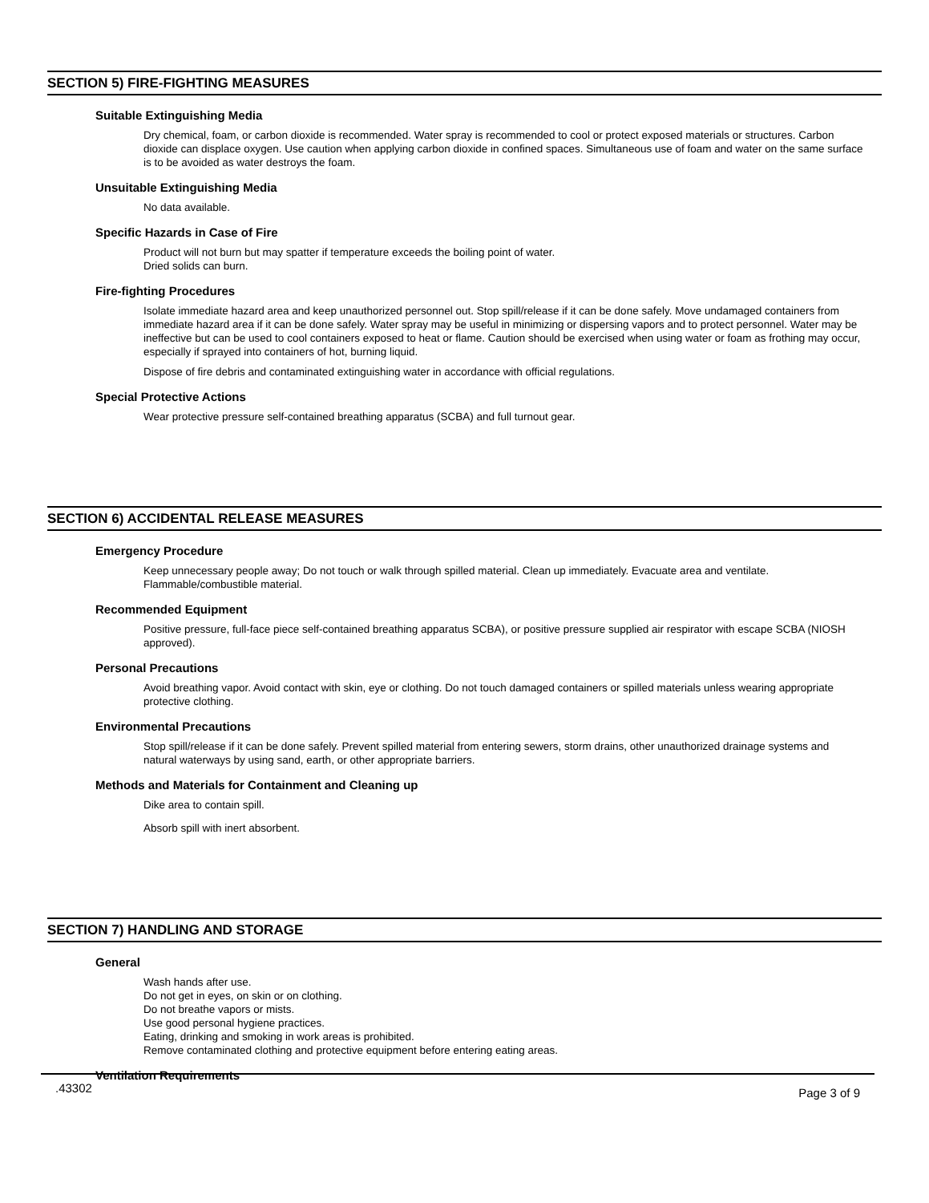SECTION 5) FIRE-FIGHTING MEASURES
Suitable Extinguishing Media
Dry chemical, foam, or carbon dioxide is recommended. Water spray is recommended to cool or protect exposed materials or structures. Carbon dioxide can displace oxygen. Use caution when applying carbon dioxide in confined spaces. Simultaneous use of foam and water on the same surface is to be avoided as water destroys the foam.
Unsuitable Extinguishing Media
No data available.
Specific Hazards in Case of Fire
Product will not burn but may spatter if temperature exceeds the boiling point of water.
Dried solids can burn.
Fire-fighting Procedures
Isolate immediate hazard area and keep unauthorized personnel out. Stop spill/release if it can be done safely. Move undamaged containers from immediate hazard area if it can be done safely. Water spray may be useful in minimizing or dispersing vapors and to protect personnel. Water may be ineffective but can be used to cool containers exposed to heat or flame. Caution should be exercised when using water or foam as frothing may occur, especially if sprayed into containers of hot, burning liquid.
Dispose of fire debris and contaminated extinguishing water in accordance with official regulations.
Special Protective Actions
Wear protective pressure self-contained breathing apparatus (SCBA) and full turnout gear.
SECTION 6) ACCIDENTAL RELEASE MEASURES
Emergency Procedure
Keep unnecessary people away; Do not touch or walk through spilled material. Clean up immediately. Evacuate area and ventilate. Flammable/combustible material.
Recommended Equipment
Positive pressure, full-face piece self-contained breathing apparatus SCBA), or positive pressure supplied air respirator with escape SCBA (NIOSH approved).
Personal Precautions
Avoid breathing vapor. Avoid contact with skin, eye or clothing. Do not touch damaged containers or spilled materials unless wearing appropriate protective clothing.
Environmental Precautions
Stop spill/release if it can be done safely. Prevent spilled material from entering sewers, storm drains, other unauthorized drainage systems and natural waterways by using sand, earth, or other appropriate barriers.
Methods and Materials for Containment and Cleaning up
Dike area to contain spill.
Absorb spill with inert absorbent.
SECTION 7) HANDLING AND STORAGE
General
Wash hands after use.
Do not get in eyes, on skin or on clothing.
Do not breathe vapors or mists.
Use good personal hygiene practices.
Eating, drinking and smoking in work areas is prohibited.
Remove contaminated clothing and protective equipment before entering eating areas.
Ventilation Requirements
.43302 Page 3 of 9